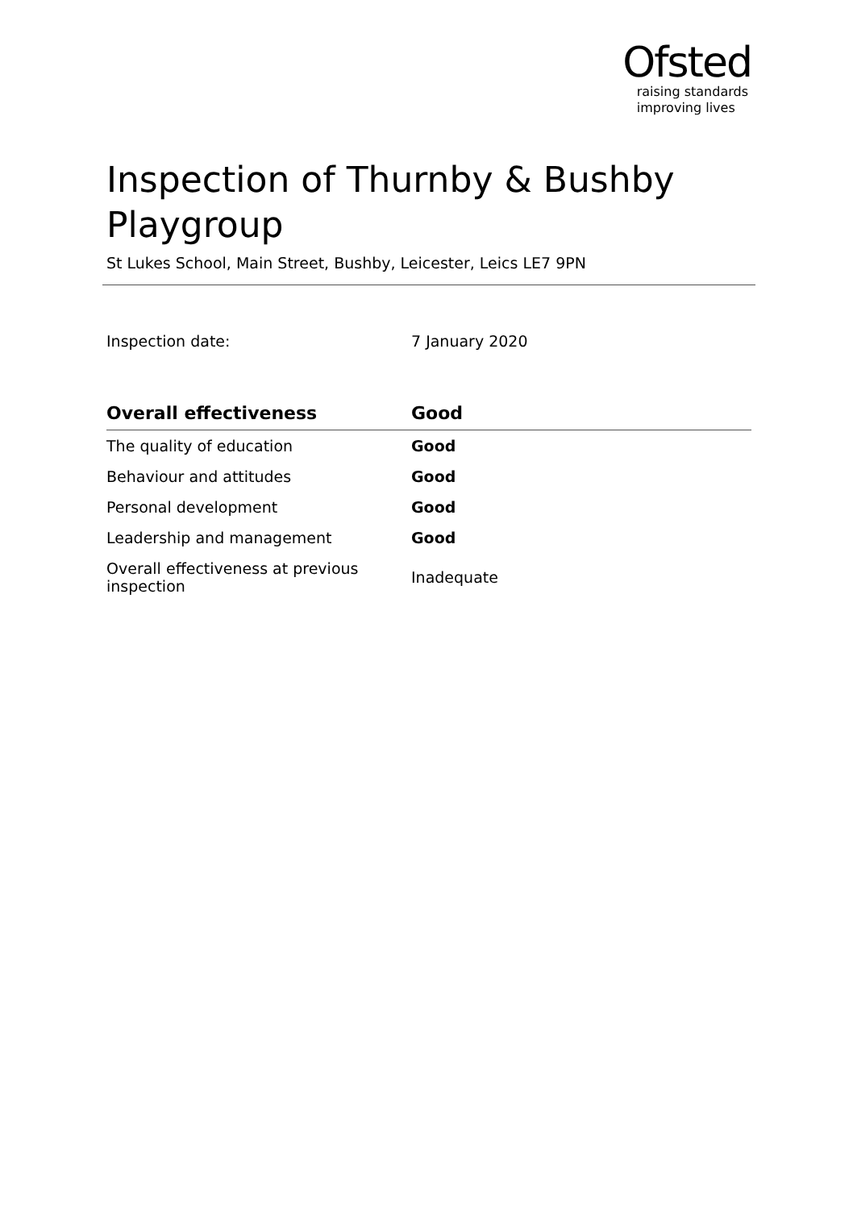Ofsted
raising standards
improving lives
Inspection of Thurnby & Bushby Playgroup
St Lukes School, Main Street, Bushby, Leicester, Leics LE7 9PN
| Inspection date: | 7 January 2020 |
| Overall effectiveness | Good |
| --- | --- |
| The quality of education | Good |
| Behaviour and attitudes | Good |
| Personal development | Good |
| Leadership and management | Good |
| Overall effectiveness at previous inspection | Inadequate |